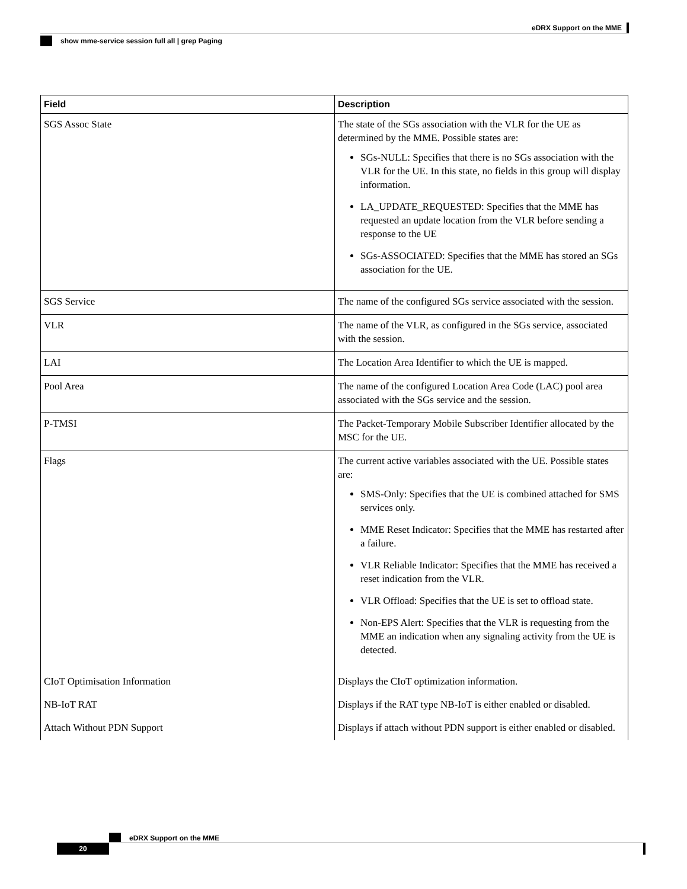eDRX Support on the MME
show mme-service session full all | grep Paging
| Field | Description |
| --- | --- |
| SGS Assoc State | The state of the SGs association with the VLR for the UE as determined by the MME. Possible states are: SGs-NULL: Specifies that there is no SGs association with the VLR for the UE. In this state, no fields in this group will display information. LA_UPDATE_REQUESTED: Specifies that the MME has requested an update location from the VLR before sending a response to the UE SGs-ASSOCIATED: Specifies that the MME has stored an SGs association for the UE. |
| SGS Service | The name of the configured SGs service associated with the session. |
| VLR | The name of the VLR, as configured in the SGs service, associated with the session. |
| LAI | The Location Area Identifier to which the UE is mapped. |
| Pool Area | The name of the configured Location Area Code (LAC) pool area associated with the SGs service and the session. |
| P-TMSI | The Packet-Temporary Mobile Subscriber Identifier allocated by the MSC for the UE. |
| Flags | The current active variables associated with the UE. Possible states are: SMS-Only: Specifies that the UE is combined attached for SMS services only. MME Reset Indicator: Specifies that the MME has restarted after a failure. VLR Reliable Indicator: Specifies that the MME has received a reset indication from the VLR. VLR Offload: Specifies that the UE is set to offload state. Non-EPS Alert: Specifies that the VLR is requesting from the MME an indication when any signaling activity from the UE is detected. |
| CIoT Optimisation Information | Displays the CIoT optimization information. |
| NB-IoT RAT | Displays if the RAT type NB-IoT is either enabled or disabled. |
| Attach Without PDN Support | Displays if attach without PDN support is either enabled or disabled. |
eDRX Support on the MME
20